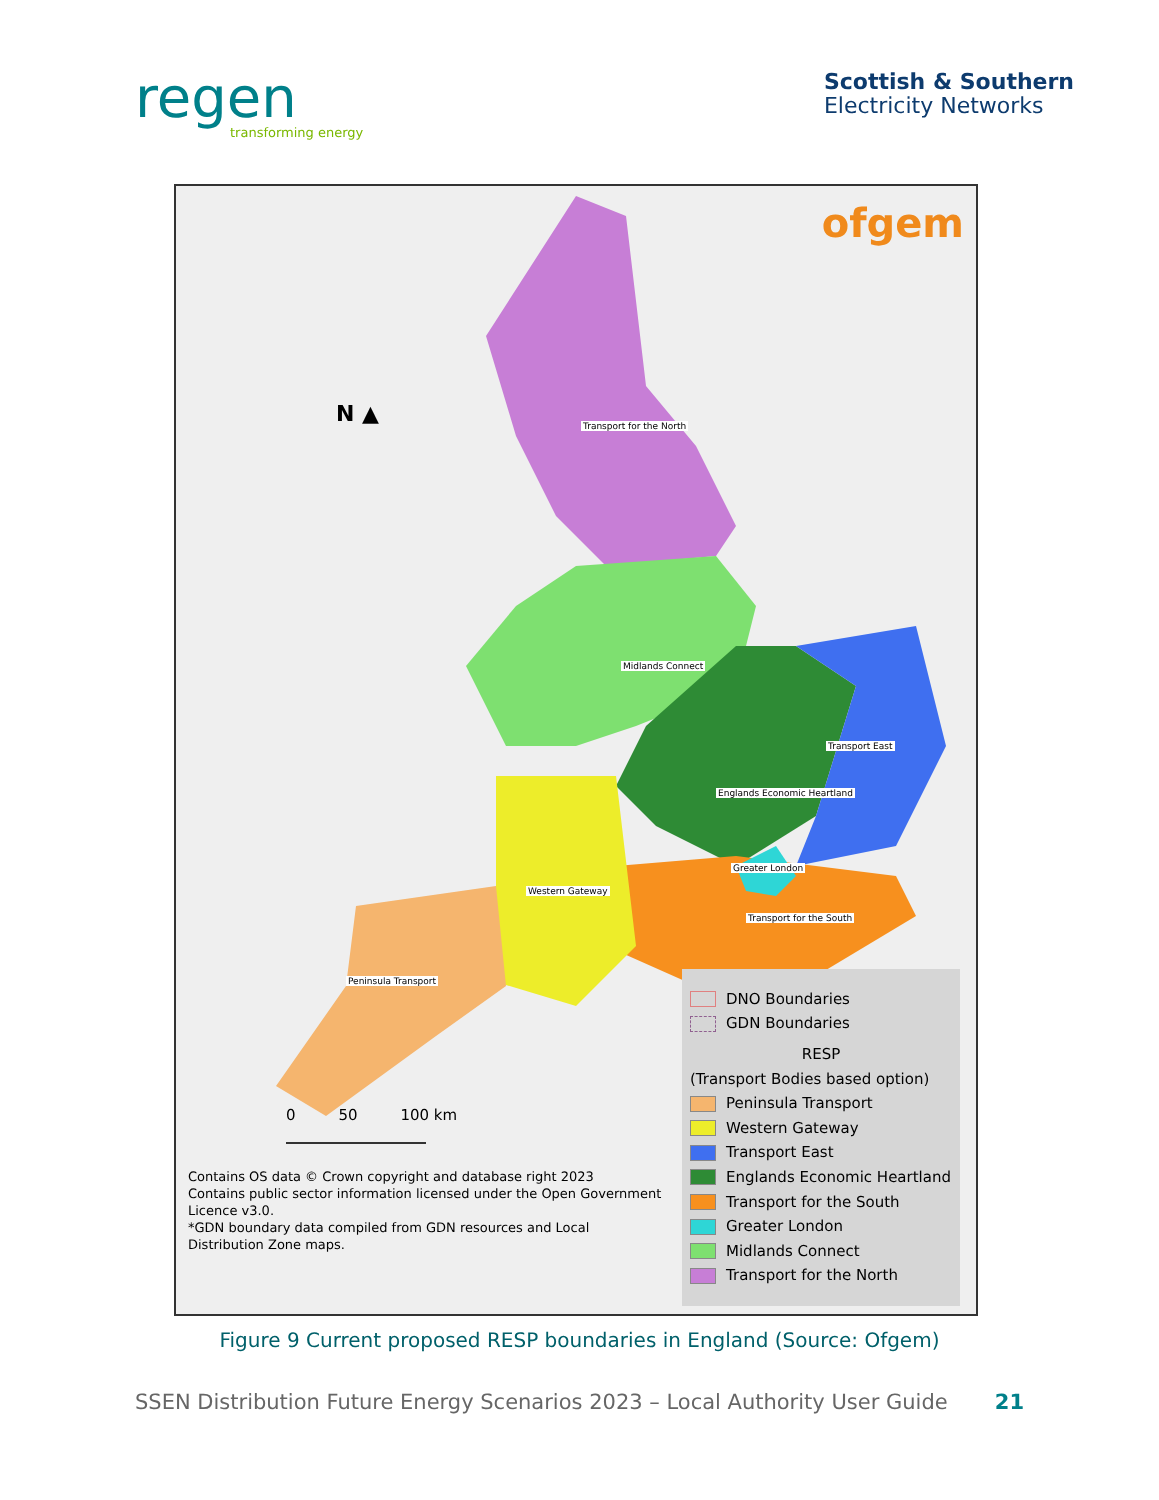regen
transforming energy
Scottish & Southern
Electricity Networks
ofgem
Transport for the North
Midlands Connect
Transport East
Englands Economic Heartland
Greater London
Western Gateway
Transport for the South
Peninsula Transport
N ▲
0 50 100 km
Contains OS data © Crown copyright and database right 2023
Contains public sector information licensed under the Open Government Licence v3.0.
*GDN boundary data compiled from GDN resources and Local Distribution Zone maps.
DNO Boundaries
GDN Boundaries
RESP
(Transport Bodies based option)
Peninsula Transport
Western Gateway
Transport East
Englands Economic Heartland
Transport for the South
Greater London
Midlands Connect
Transport for the North
Figure 9 Current proposed RESP boundaries in England (Source: Ofgem)
SSEN Distribution Future Energy Scenarios 2023 – Local Authority User Guide 21